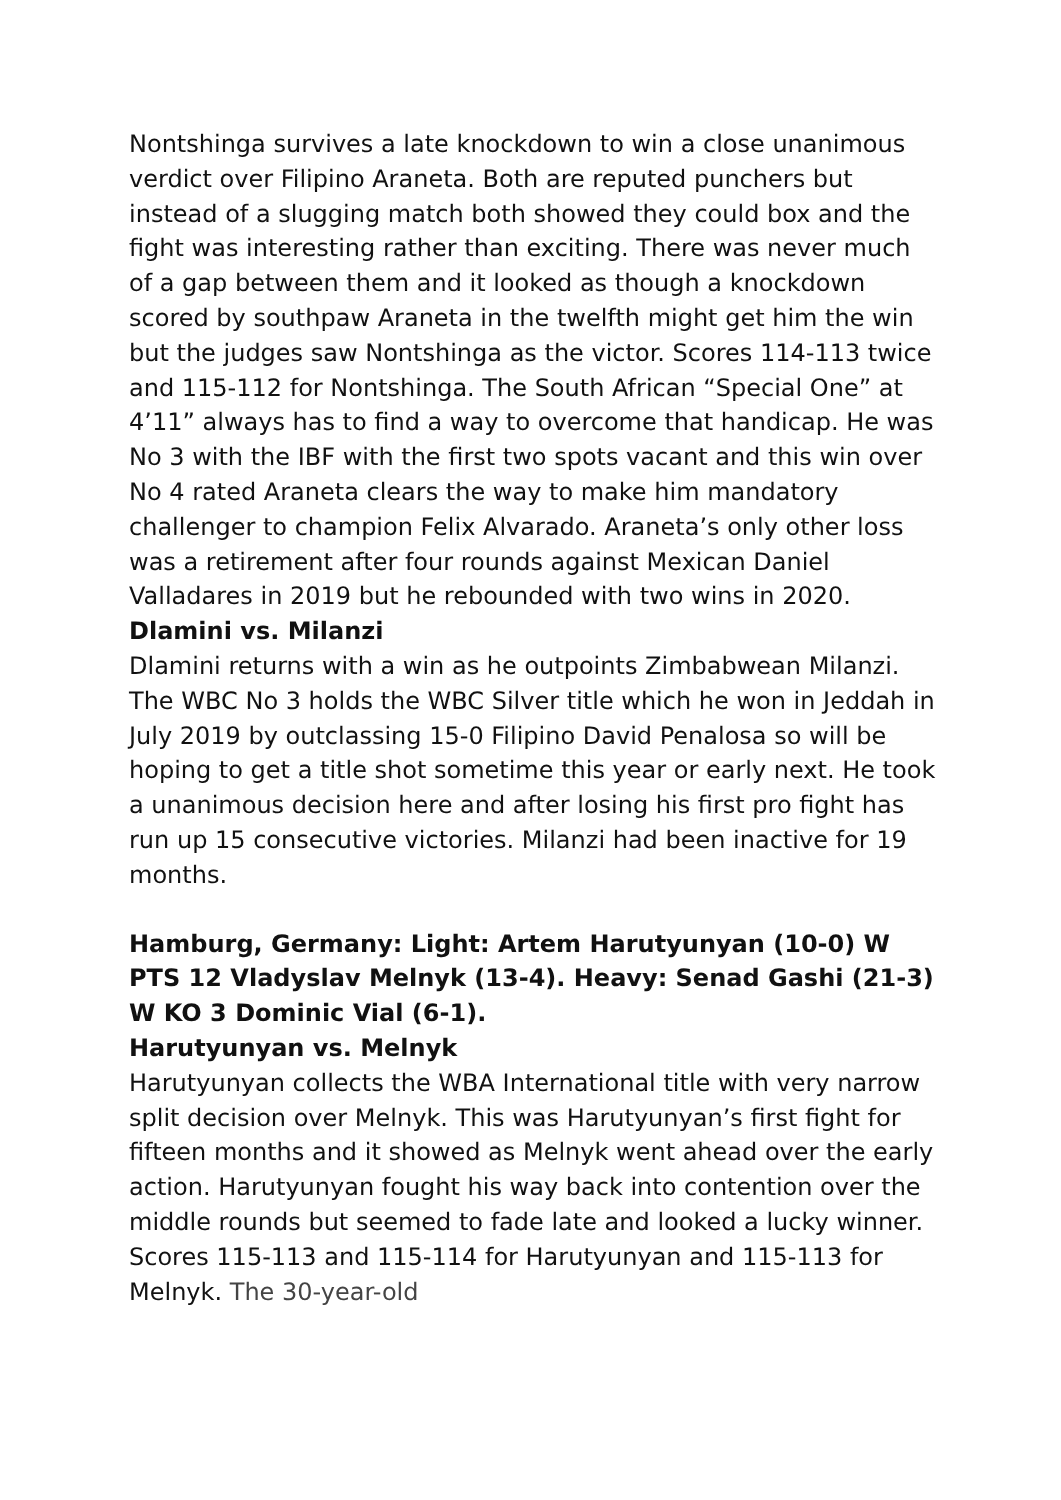Nontshinga survives a late knockdown to win a close unanimous verdict over Filipino Araneta. Both are reputed punchers but instead of a slugging match both showed they could box and the fight was interesting rather than exciting. There was never much of a gap between them and it looked as though a knockdown scored by southpaw Araneta in the twelfth might get him the win but the judges saw Nontshinga as the victor. Scores 114-113 twice and 115-112 for Nontshinga. The South African “Special One” at 4’11” always has to find a way to overcome that handicap. He was No 3 with the IBF with the first two spots vacant and this win over No 4 rated Araneta clears the way to make him mandatory challenger to champion Felix Alvarado. Araneta’s only other loss was a retirement after four rounds against Mexican Daniel Valladares in 2019 but he rebounded with two wins in 2020.
Dlamini vs. Milanzi
Dlamini returns with a win as he outpoints Zimbabwean Milanzi. The WBC No 3 holds the WBC Silver title which he won in Jeddah in July 2019 by outclassing 15-0 Filipino David Penalosa so will be hoping to get a title shot sometime this year or early next. He took a unanimous decision here and after losing his first pro fight has run up 15 consecutive victories. Milanzi had been inactive for 19 months.
Hamburg, Germany: Light: Artem Harutyunyan (10-0) W PTS 12 Vladyslav Melnyk (13-4). Heavy: Senad Gashi (21-3) W KO 3 Dominic Vial (6-1).
Harutyunyan vs. Melnyk
Harutyunyan collects the WBA International title with very narrow split decision over Melnyk. This was Harutyunyan’s first fight for fifteen months and it showed as Melnyk went ahead over the early action. Harutyunyan fought his way back into contention over the middle rounds but seemed to fade late and looked a lucky winner. Scores 115-113 and 115-114 for Harutyunyan and 115-113 for Melnyk. The 30-year-old